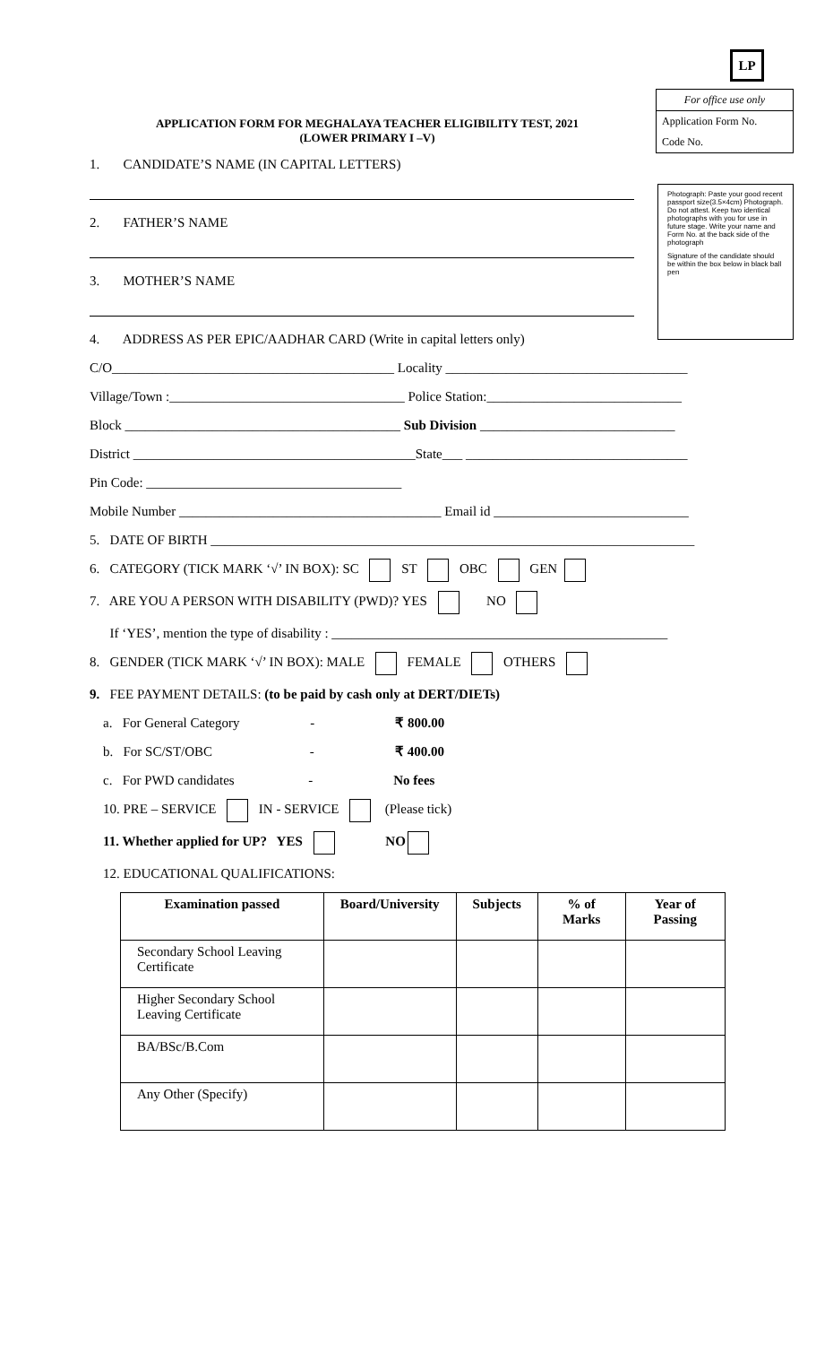LP
For office use only
Application Form No.
Code No.
Photograph: Paste your good recent passport size(3.5×4cm) Photograph. Do not attest. Keep two identical photographs with you for use in future stage. Write your name and Form No. at the back side of the photograph
Signature of the candidate should be within the box below in black ball pen
APPLICATION FORM FOR MEGHALAYA TEACHER ELIGIBILITY TEST, 2021
(LOWER PRIMARY I –V)
1. CANDIDATE’S NAME (IN CAPITAL LETTERS)
2. FATHER’S NAME
3. MOTHER’S NAME
4. ADDRESS AS PER EPIC/AADHAR CARD (Write in capital letters only)
C/O__________________________________________ Locality ____________________________________
Village/Town :___________________________________ Police Station:_____________________________
Block _________________________________________ Sub Division _____________________________
District __________________________________________State___ _________________________________
Pin Code: ______________________________________
Mobile Number _______________________________________ Email id _____________________________
5. DATE OF BIRTH ________________________________________________________________________
6. CATEGORY (TICK MARK ‘√’ IN BOX): SC ST OBC GEN
7. ARE YOU A PERSON WITH DISABILITY (PWD)? YES NO
If ‘YES’, mention the type of disability : __________________________________________________
8. GENDER (TICK MARK ‘√’ IN BOX): MALE FEMALE OTHERS
9. FEE PAYMENT DETAILS: (to be paid by cash only at DERT/DIETs)
a. For General Category - ₹ 800.00
b. For SC/ST/OBC - ₹ 400.00
c. For PWD candidates - No fees
10. PRE – SERVICE IN - SERVICE (Please tick)
11. Whether applied for UP? YES NO
12. EDUCATIONAL QUALIFICATIONS:
| Examination passed | Board/University | Subjects | % of Marks | Year of Passing |
| --- | --- | --- | --- | --- |
| Secondary School Leaving Certificate | | | | |
| Higher Secondary School Leaving Certificate | | | | |
| BA/BSc/B.Com | | | | |
| Any Other (Specify) | | | | |